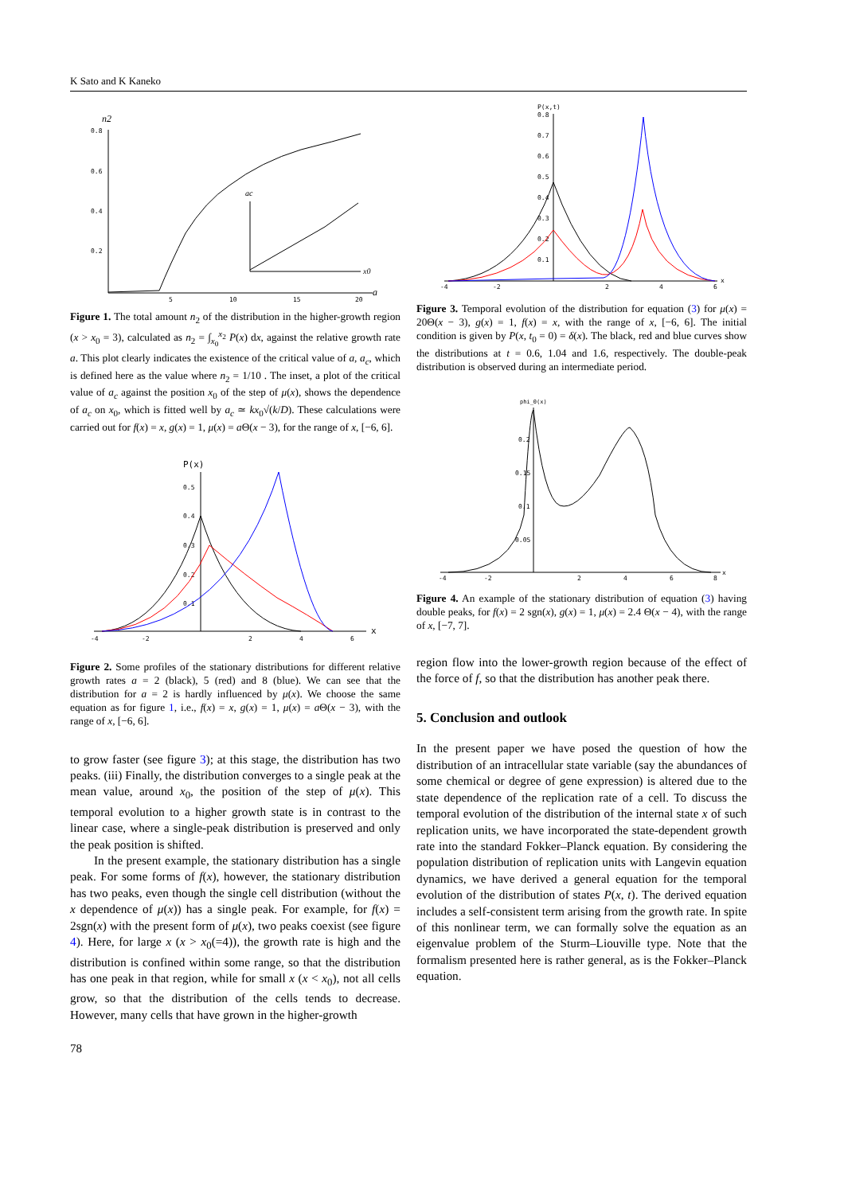K Sato and K Kaneko
n2
0.8
0.6
0.4
0.2
5
10
15
20
a
ac
x0
Figure 1. The total amount n<sub>2</sub> of the distribution in the higher-growth region (x > x<sub>0</sub> = 3), calculated as n<sub>2</sub> = ∫<sub>x<sub>0</sub></sub><sup>x<sub>2</sub></sup> P(x) dx, against the relative growth rate a. This plot clearly indicates the existence of the critical value of a, a<sub>c</sub>, which is defined here as the value where n<sub>2</sub> = 1/10 . The inset, a plot of the critical value of a<sub>c</sub> against the position x<sub>0</sub> of the step of μ(x), shows the dependence of a<sub>c</sub> on x<sub>0</sub>, which is fitted well by a<sub>c</sub> ≃ kx<sub>0</sub>√(k/D). These calculations were carried out for f(x) = x, g(x) = 1, μ(x) = a Θ(x − 3), for the range of x, [−6, 6].
P(x)
0.5
0.4
0.3
0.2
0.1
-4
-2
2
4
6
x
Figure 2. Some profiles of the stationary distributions for different relative growth rates a = 2 (black), 5 (red) and 8 (blue). We can see that the distribution for a = 2 is hardly influenced by μ(x). We choose the same equation as for figure 1, i.e., f(x) = x, g(x) = 1, μ(x) = a Θ(x − 3), with the range of x, [−6, 6].
to grow faster (see figure 3); at this stage, the distribution has two peaks. (iii) Finally, the distribution converges to a single peak at the mean value, around x<sub>0</sub>, the position of the step of μ(x). This temporal evolution to a higher growth state is in contrast to the linear case, where a single-peak distribution is preserved and only the peak position is shifted.
In the present example, the stationary distribution has a single peak. For some forms of f(x), however, the stationary distribution has two peaks, even though the single cell distribution (without the x dependence of μ(x)) has a single peak. For example, for f(x) = 2sgn(x) with the present form of μ(x), two peaks coexist (see figure 4). Here, for large x (x > x<sub>0</sub>(=4)), the growth rate is high and the distribution is confined within some range, so that the distribution has one peak in that region, while for small x (x < x<sub>0</sub>), not all cells grow, so that the distribution of the cells tends to decrease. However, many cells that have grown in the higher-growth
78
P(x,t)
0.8
0.7
0.6
0.5
0.4
0.3
0.2
0.1
-4
-2
2
4
6
x
Figure 3. Temporal evolution of the distribution for equation (3) for μ(x) = 20Θ(x − 3), g(x) = 1, f(x) = x, with the range of x, [−6, 6]. The initial condition is given by P(x, t<sub>0</sub> = 0) = δ(x). The black, red and blue curves show the distributions at t = 0.6, 1.04 and 1.6, respectively. The double-peak distribution is observed during an intermediate period.
phi_0(x)
0.2
0.15
0.1
0.05
-4
-2
2
4
6
8
x
Figure 4. An example of the stationary distribution of equation (3) having double peaks, for f(x) = 2 sgn(x), g(x) = 1, μ(x) = 2.4 Θ(x − 4), with the range of x, [−7, 7].
region flow into the lower-growth region because of the effect of the force of f, so that the distribution has another peak there.
5. Conclusion and outlook
In the present paper we have posed the question of how the distribution of an intracellular state variable (say the abundances of some chemical or degree of gene expression) is altered due to the state dependence of the replication rate of a cell. To discuss the temporal evolution of the distribution of the internal state x of such replication units, we have incorporated the state-dependent growth rate into the standard Fokker–Planck equation. By considering the population distribution of replication units with Langevin equation dynamics, we have derived a general equation for the temporal evolution of the distribution of states P(x, t). The derived equation includes a self-consistent term arising from the growth rate. In spite of this nonlinear term, we can formally solve the equation as an eigenvalue problem of the Sturm–Liouville type. Note that the formalism presented here is rather general, as is the Fokker–Planck equation.